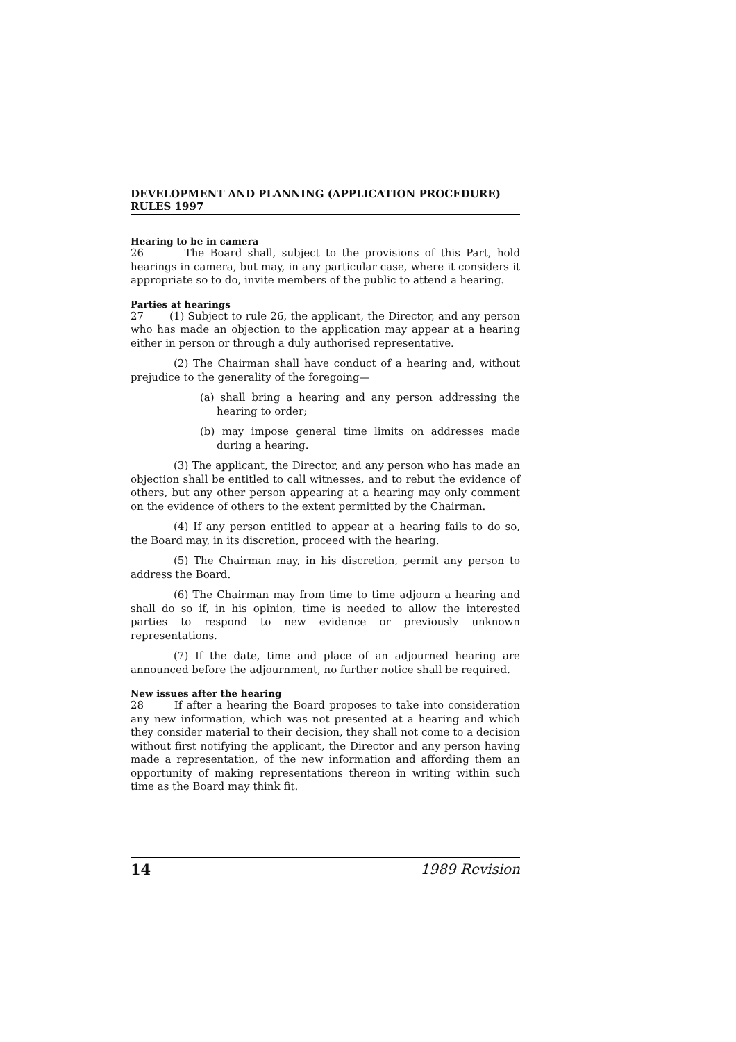DEVELOPMENT AND PLANNING (APPLICATION PROCEDURE) RULES 1997
Hearing to be in camera
26 The Board shall, subject to the provisions of this Part, hold hearings in camera, but may, in any particular case, where it considers it appropriate so to do, invite members of the public to attend a hearing.
Parties at hearings
27 (1) Subject to rule 26, the applicant, the Director, and any person who has made an objection to the application may appear at a hearing either in person or through a duly authorised representative.
(2) The Chairman shall have conduct of a hearing and, without prejudice to the generality of the foregoing—
(a) shall bring a hearing and any person addressing the hearing to order;
(b) may impose general time limits on addresses made during a hearing.
(3) The applicant, the Director, and any person who has made an objection shall be entitled to call witnesses, and to rebut the evidence of others, but any other person appearing at a hearing may only comment on the evidence of others to the extent permitted by the Chairman.
(4) If any person entitled to appear at a hearing fails to do so, the Board may, in its discretion, proceed with the hearing.
(5) The Chairman may, in his discretion, permit any person to address the Board.
(6) The Chairman may from time to time adjourn a hearing and shall do so if, in his opinion, time is needed to allow the interested parties to respond to new evidence or previously unknown representations.
(7) If the date, time and place of an adjourned hearing are announced before the adjournment, no further notice shall be required.
New issues after the hearing
28 If after a hearing the Board proposes to take into consideration any new information, which was not presented at a hearing and which they consider material to their decision, they shall not come to a decision without first notifying the applicant, the Director and any person having made a representation, of the new information and affording them an opportunity of making representations thereon in writing within such time as the Board may think fit.
14 1989 Revision